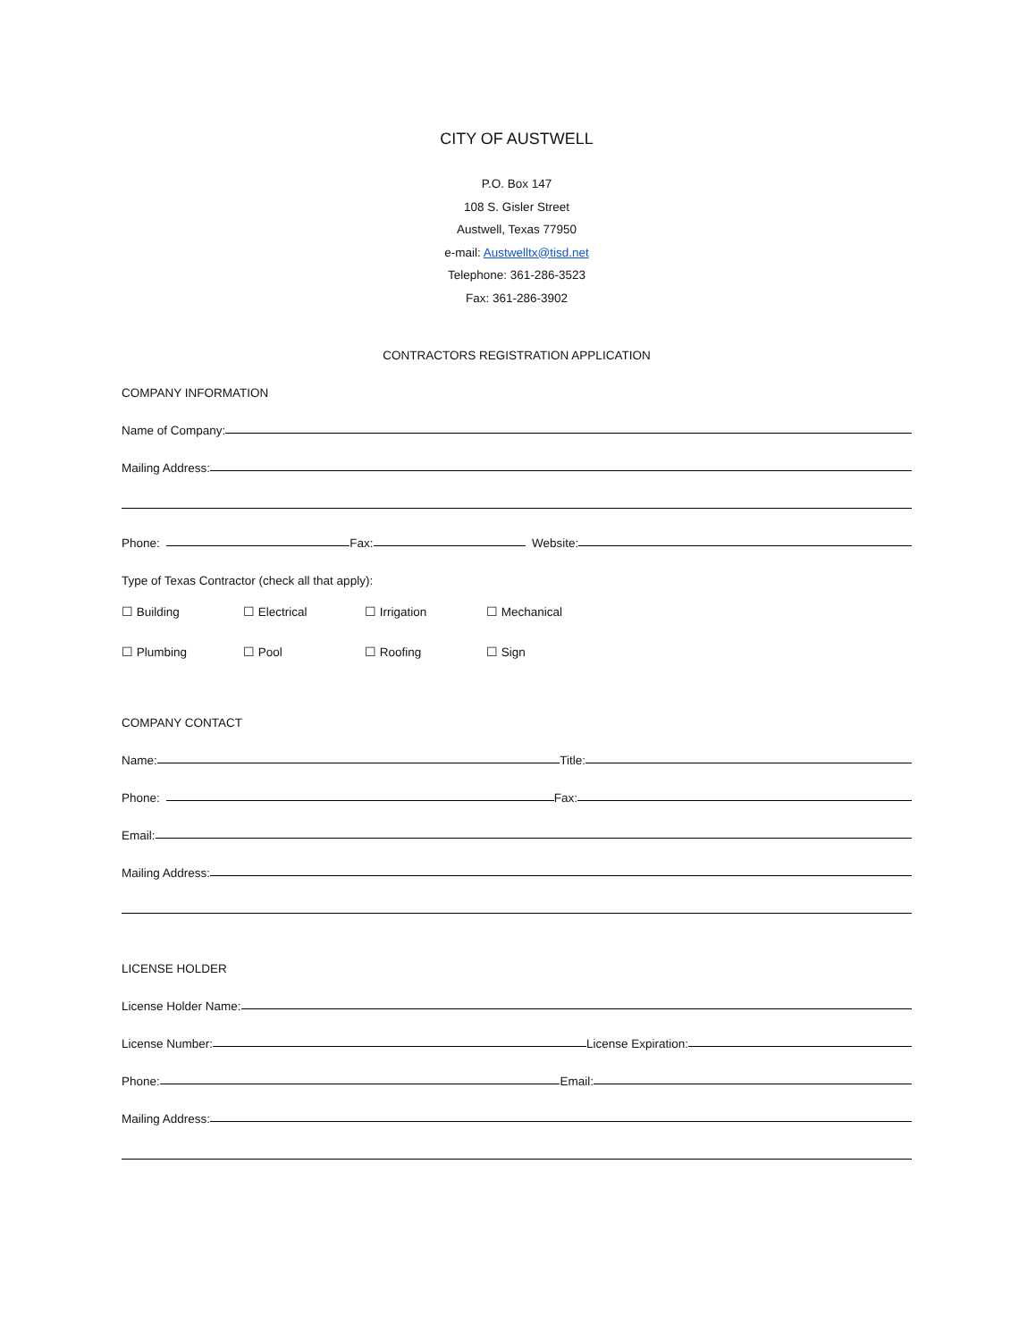CITY OF AUSTWELL
P.O. Box 147
108 S. Gisler Street
Austwell, Texas 77950
e-mail: Austwelltx@tisd.net
Telephone: 361-286-3523
Fax: 361-286-3902
CONTRACTORS REGISTRATION APPLICATION
COMPANY INFORMATION
Name of Company:
Mailing Address:
Phone:
Fax:
Website:
Type of Texas Contractor (check all that apply):
☐ Building ☐ Electrical ☐ Irrigation ☐ Mechanical
☐ Plumbing ☐ Pool ☐ Roofing ☐ Sign
COMPANY CONTACT
Name:
Title:
Phone:
Fax:
Email:
Mailing Address:
LICENSE HOLDER
License Holder Name:
License Number:
License Expiration:
Phone:
Email:
Mailing Address: